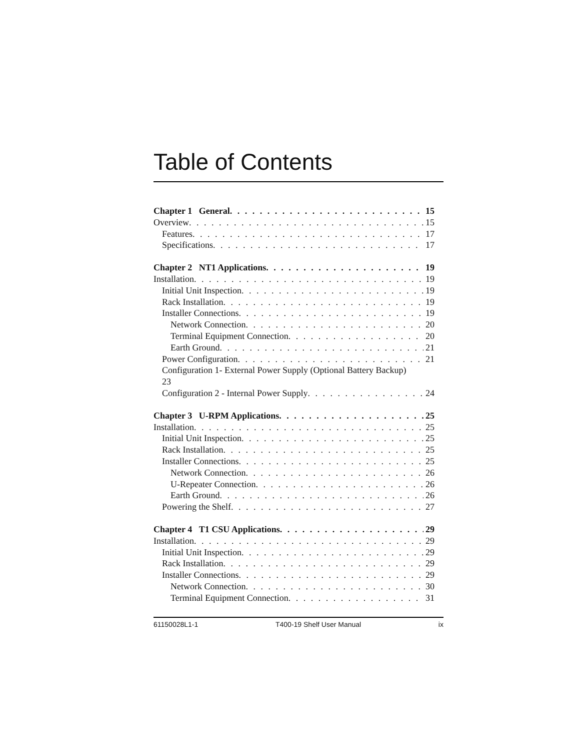Table of Contents
Chapter 1 General 15
Overview 15
Features 17
Specifications 17
Chapter 2 NT1 Applications 19
Installation 19
Initial Unit Inspection 19
Rack Installation 19
Installer Connections 19
Network Connection 20
Terminal Equipment Connection 20
Earth Ground 21
Power Configuration 21
Configuration 1- External Power Supply (Optional Battery Backup)
23
Configuration 2 - Internal Power Supply 24
Chapter 3 U-RPM Applications 25
Installation 25
Initial Unit Inspection 25
Rack Installation 25
Installer Connections 25
Network Connection 26
U-Repeater Connection 26
Earth Ground 26
Powering the Shelf 27
Chapter 4 T1 CSU Applications 29
Installation 29
Initial Unit Inspection 29
Rack Installation 29
Installer Connections 29
Network Connection 30
Terminal Equipment Connection 31
61150028L1-1 T400-19 Shelf User Manual ix